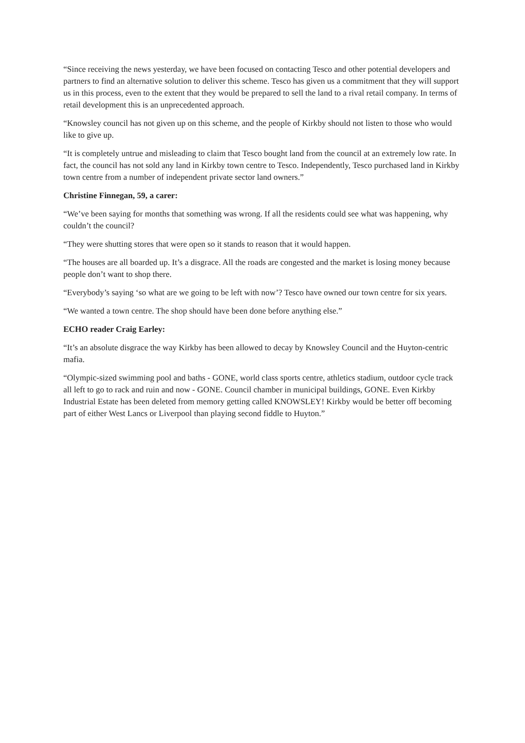“Since receiving the news yesterday, we have been focused on contacting Tesco and other potential developers and partners to find an alternative solution to deliver this scheme. Tesco has given us a commitment that they will support us in this process, even to the extent that they would be prepared to sell the land to a rival retail company. In terms of retail development this is an unprecedented approach.
“Knowsley council has not given up on this scheme, and the people of Kirkby should not listen to those who would like to give up.
“It is completely untrue and misleading to claim that Tesco bought land from the council at an extremely low rate. In fact, the council has not sold any land in Kirkby town centre to Tesco. Independently, Tesco purchased land in Kirkby town centre from a number of independent private sector land owners.”
Christine Finnegan, 59, a carer:
“We’ve been saying for months that something was wrong. If all the residents could see what was happening, why couldn’t the council?
“They were shutting stores that were open so it stands to reason that it would happen.
“The houses are all boarded up. It’s a disgrace. All the roads are congested and the market is losing money because people don’t want to shop there.
“Everybody’s saying ‘so what are we going to be left with now’? Tesco have owned our town centre for six years.
“We wanted a town centre. The shop should have been done before anything else.”
ECHO reader Craig Earley:
“It’s an absolute disgrace the way Kirkby has been allowed to decay by Knowsley Council and the Huyton-centric mafia.
“Olympic-sized swimming pool and baths - GONE, world class sports centre, athletics stadium, outdoor cycle track all left to go to rack and ruin and now - GONE. Council chamber in municipal buildings, GONE. Even Kirkby Industrial Estate has been deleted from memory getting called KNOWSLEY! Kirkby would be better off becoming part of either West Lancs or Liverpool than playing second fiddle to Huyton.”